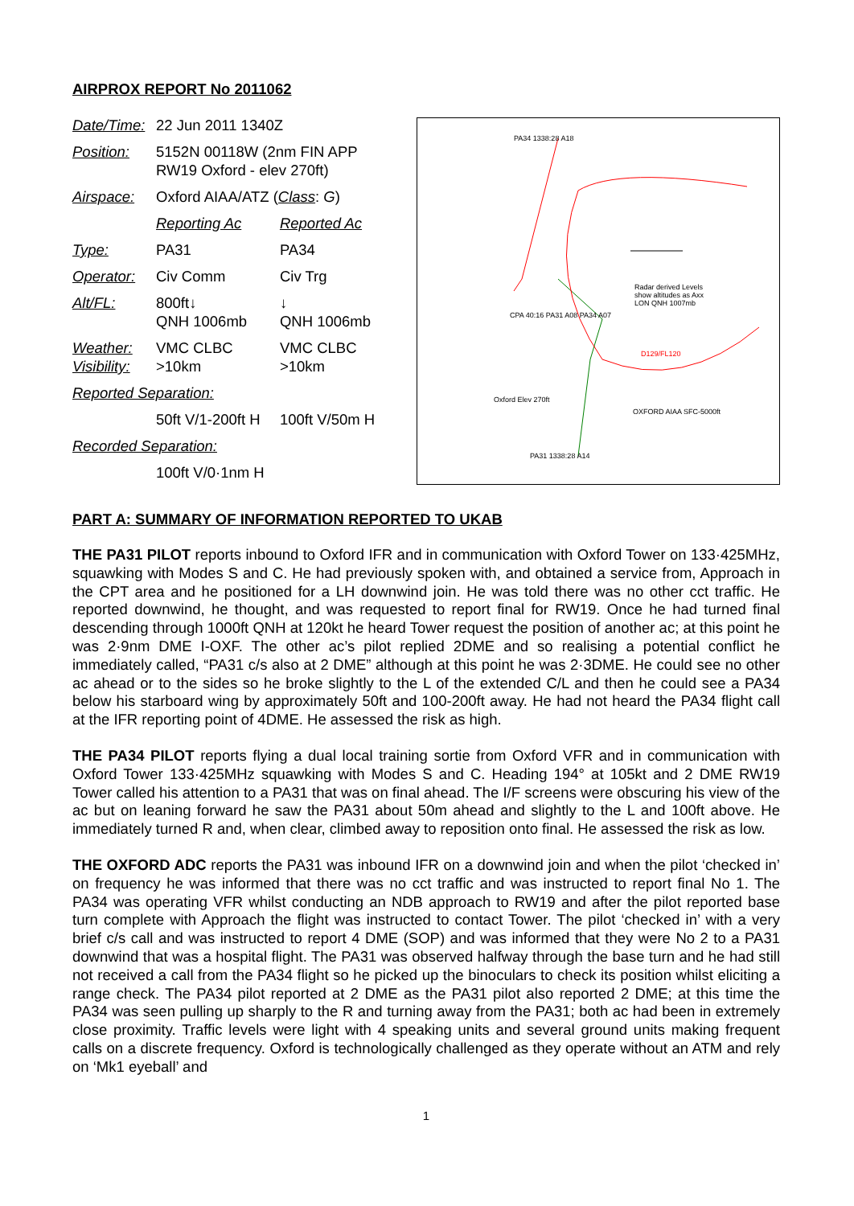AIRPROX REPORT No 2011062
| Date/Time: | 22 Jun 2011 1340Z | |
| Position: | 5152N 00118W (2nm FIN APP RW19 Oxford - elev 270ft) | |
| Airspace: | Oxford AIAA/ATZ ( Class : G ) | |
| | Reporting Ac | Reported Ac |
| Type: | PA31 | PA34 |
| Operator: | Civ Comm | Civ Trg |
| Alt/FL: | 800ft↓ QNH 1006mb | ↓ QNH 1006mb |
| Weather: Visibility: | VMC CLBC >10km | VMC CLBC >10km |
| Reported Separation: | | |
| | 50ft V/1-200ft H | 100ft V/50m H |
| Recorded Separation: | | |
| | 100ft V/0·1nm H | |
PA34 1338:28 A18
Radar derived Levels show altitudes as Axx LON QNH 1007mb
Oxford Elev 270ft
OXFORD AIAA SFC-5000ft
PA31 1338:28 A14
D129/FL120
CPA 40:16 PA31 A08 PA34 A07
PART A: SUMMARY OF INFORMATION REPORTED TO UKAB
THE PA31 PILOT reports inbound to Oxford IFR and in communication with Oxford Tower on 133·425MHz, squawking with Modes S and C. He had previously spoken with, and obtained a service from, Approach in the CPT area and he positioned for a LH downwind join. He was told there was no other cct traffic. He reported downwind, he thought, and was requested to report final for RW19. Once he had turned final descending through 1000ft QNH at 120kt he heard Tower request the position of another ac; at this point he was 2·9nm DME I-OXF. The other ac’s pilot replied 2DME and so realising a potential conflict he immediately called, “PA31 c/s also at 2 DME” although at this point he was 2·3DME. He could see no other ac ahead or to the sides so he broke slightly to the L of the extended C/L and then he could see a PA34 below his starboard wing by approximately 50ft and 100-200ft away. He had not heard the PA34 flight call at the IFR reporting point of 4DME. He assessed the risk as high.
THE PA34 PILOT reports flying a dual local training sortie from Oxford VFR and in communication with Oxford Tower 133·425MHz squawking with Modes S and C. Heading 194° at 105kt and 2 DME RW19 Tower called his attention to a PA31 that was on final ahead. The I/F screens were obscuring his view of the ac but on leaning forward he saw the PA31 about 50m ahead and slightly to the L and 100ft above. He immediately turned R and, when clear, climbed away to reposition onto final. He assessed the risk as low.
THE OXFORD ADC reports the PA31 was inbound IFR on a downwind join and when the pilot ‘checked in’ on frequency he was informed that there was no cct traffic and was instructed to report final No 1. The PA34 was operating VFR whilst conducting an NDB approach to RW19 and after the pilot reported base turn complete with Approach the flight was instructed to contact Tower. The pilot ‘checked in’ with a very brief c/s call and was instructed to report 4 DME (SOP) and was informed that they were No 2 to a PA31 downwind that was a hospital flight. The PA31 was observed halfway through the base turn and he had still not received a call from the PA34 flight so he picked up the binoculars to check its position whilst eliciting a range check. The PA34 pilot reported at 2 DME as the PA31 pilot also reported 2 DME; at this time the PA34 was seen pulling up sharply to the R and turning away from the PA31; both ac had been in extremely close proximity. Traffic levels were light with 4 speaking units and several ground units making frequent calls on a discrete frequency. Oxford is technologically challenged as they operate without an ATM and rely on ‘Mk1 eyeball’ and
1